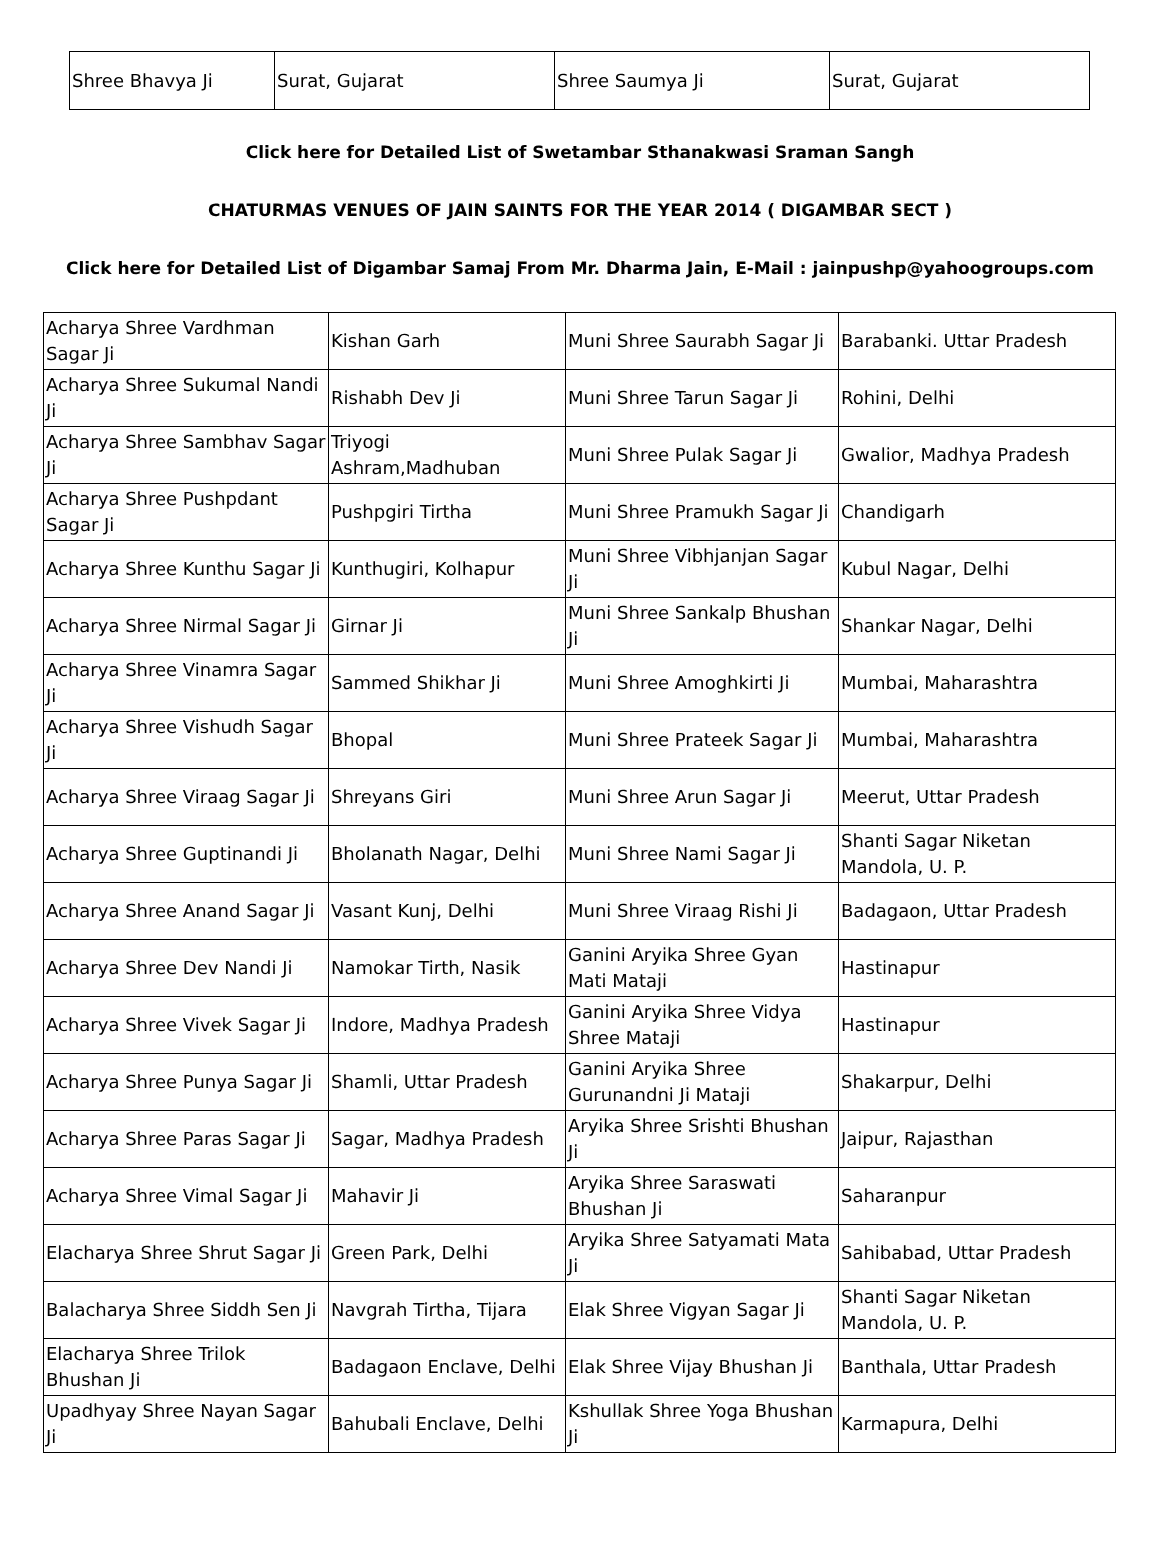| Shree Bhavya Ji | Surat, Gujarat | Shree Saumya Ji | Surat, Gujarat |
Click here for Detailed List of Swetambar Sthanakwasi Sraman Sangh
CHATURMAS VENUES OF JAIN SAINTS FOR THE YEAR 2014 ( DIGAMBAR SECT )
Click here for Detailed List of Digambar Samaj From Mr. Dharma Jain, E-Mail : jainpushp@yahoogroups.com
| Acharya Shree Vardhman Sagar Ji | Kishan Garh | Muni Shree Saurabh Sagar Ji | Barabanki. Uttar Pradesh |
| Acharya Shree Sukumal Nandi Ji | Rishabh Dev Ji | Muni Shree Tarun Sagar Ji | Rohini, Delhi |
| Acharya Shree Sambhav Sagar Ji | Triyogi Ashram,Madhuban | Muni Shree Pulak Sagar Ji | Gwalior, Madhya Pradesh |
| Acharya Shree Pushpdant Sagar Ji | Pushpgiri Tirtha | Muni Shree Pramukh Sagar Ji | Chandigarh |
| Acharya Shree Kunthu Sagar Ji | Kunthugiri, Kolhapur | Muni Shree Vibhjanjan Sagar Ji | Kubul Nagar, Delhi |
| Acharya Shree Nirmal Sagar Ji | Girnar Ji | Muni Shree Sankalp Bhushan Ji | Shankar Nagar, Delhi |
| Acharya Shree Vinamra Sagar Ji | Sammed Shikhar Ji | Muni Shree Amoghkirti Ji | Mumbai, Maharashtra |
| Acharya Shree Vishudh Sagar Ji | Bhopal | Muni Shree Prateek Sagar Ji | Mumbai, Maharashtra |
| Acharya Shree Viraag Sagar Ji | Shreyans Giri | Muni Shree Arun Sagar Ji | Meerut, Uttar Pradesh |
| Acharya Shree Guptinandi Ji | Bholanath Nagar, Delhi | Muni Shree Nami Sagar Ji | Shanti Sagar Niketan Mandola, U. P. |
| Acharya Shree Anand Sagar Ji | Vasant Kunj, Delhi | Muni Shree Viraag Rishi Ji | Badagaon, Uttar Pradesh |
| Acharya Shree Dev Nandi Ji | Namokar Tirth, Nasik | Ganini Aryika Shree Gyan Mati Mataji | Hastinapur |
| Acharya Shree Vivek Sagar Ji | Indore, Madhya Pradesh | Ganini Aryika Shree Vidya Shree Mataji | Hastinapur |
| Acharya Shree Punya Sagar Ji | Shamli, Uttar Pradesh | Ganini Aryika Shree Gurunandni Ji Mataji | Shakarpur, Delhi |
| Acharya Shree Paras Sagar Ji | Sagar, Madhya Pradesh | Aryika Shree Srishti Bhushan Ji | Jaipur, Rajasthan |
| Acharya Shree Vimal Sagar Ji | Mahavir Ji | Aryika Shree Saraswati Bhushan Ji | Saharanpur |
| Elacharya Shree Shrut Sagar Ji | Green Park, Delhi | Aryika Shree Satyamati Mata Ji | Sahibabad, Uttar Pradesh |
| Balacharya Shree Siddh Sen Ji | Navgrah Tirtha, Tijara | Elak Shree Vigyan Sagar Ji | Shanti Sagar Niketan Mandola, U. P. |
| Elacharya Shree Trilok Bhushan Ji | Badagaon Enclave, Delhi | Elak Shree Vijay Bhushan Ji | Banthala, Uttar Pradesh |
| Upadhyay Shree Nayan Sagar Ji | Bahubali Enclave, Delhi | Kshullak Shree Yoga Bhushan Ji | Karmapura, Delhi |